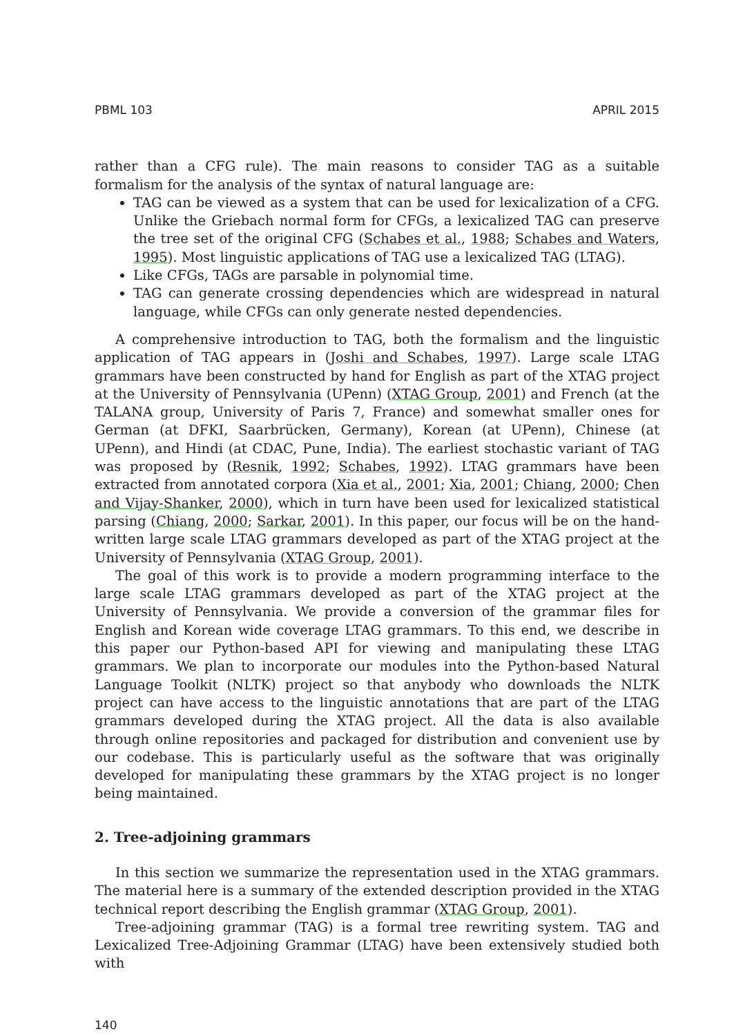PBML 103 APRIL 2015
rather than a CFG rule). The main reasons to consider TAG as a suitable formalism for the analysis of the syntax of natural language are:
TAG can be viewed as a system that can be used for lexicalization of a CFG. Unlike the Griebach normal form for CFGs, a lexicalized TAG can preserve the tree set of the original CFG (Schabes et al., 1988; Schabes and Waters, 1995). Most linguistic applications of TAG use a lexicalized TAG (LTAG).
Like CFGs, TAGs are parsable in polynomial time.
TAG can generate crossing dependencies which are widespread in natural language, while CFGs can only generate nested dependencies.
A comprehensive introduction to TAG, both the formalism and the linguistic application of TAG appears in (Joshi and Schabes, 1997). Large scale LTAG grammars have been constructed by hand for English as part of the XTAG project at the University of Pennsylvania (UPenn) (XTAG Group, 2001) and French (at the TALANA group, University of Paris 7, France) and somewhat smaller ones for German (at DFKI, Saarbrücken, Germany), Korean (at UPenn), Chinese (at UPenn), and Hindi (at CDAC, Pune, India). The earliest stochastic variant of TAG was proposed by (Resnik, 1992; Schabes, 1992). LTAG grammars have been extracted from annotated corpora (Xia et al., 2001; Xia, 2001; Chiang, 2000; Chen and Vijay-Shanker, 2000), which in turn have been used for lexicalized statistical parsing (Chiang, 2000; Sarkar, 2001). In this paper, our focus will be on the hand-written large scale LTAG grammars developed as part of the XTAG project at the University of Pennsylvania (XTAG Group, 2001).
The goal of this work is to provide a modern programming interface to the large scale LTAG grammars developed as part of the XTAG project at the University of Pennsylvania. We provide a conversion of the grammar files for English and Korean wide coverage LTAG grammars. To this end, we describe in this paper our Python-based API for viewing and manipulating these LTAG grammars. We plan to incorporate our modules into the Python-based Natural Language Toolkit (NLTK) project so that anybody who downloads the NLTK project can have access to the linguistic annotations that are part of the LTAG grammars developed during the XTAG project. All the data is also available through online repositories and packaged for distribution and convenient use by our codebase. This is particularly useful as the software that was originally developed for manipulating these grammars by the XTAG project is no longer being maintained.
2. Tree-adjoining grammars
In this section we summarize the representation used in the XTAG grammars. The material here is a summary of the extended description provided in the XTAG technical report describing the English grammar (XTAG Group, 2001).
Tree-adjoining grammar (TAG) is a formal tree rewriting system. TAG and Lexicalized Tree-Adjoining Grammar (LTAG) have been extensively studied both with
140